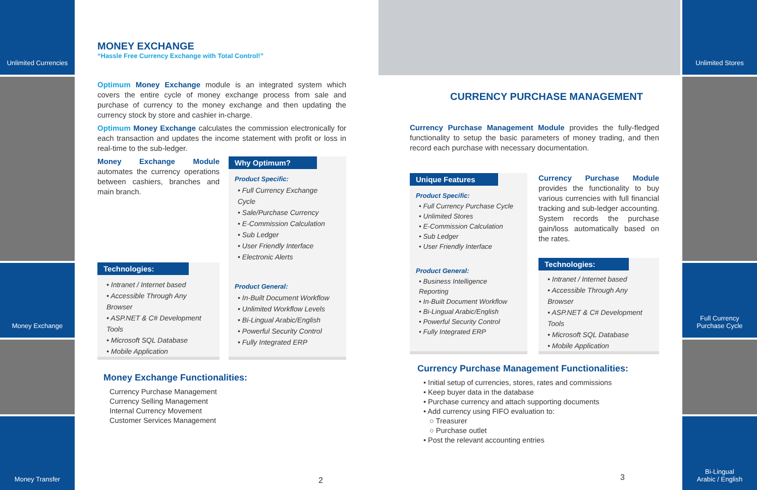Unlimited Currencies
Money Exchange
Money Transfer
Unlimited Stores
Full Currency
Purchase Cycle
Bi-Lingual
Arabic / English
MONEY EXCHANGE
“Hassle Free Currency Exchange with Total Control!”
Optimum Money Exchange module is an integrated system which covers the entire cycle of money exchange process from sale and purchase of currency to the money exchange and then updating the currency stock by store and cashier in-charge.
Optimum Money Exchange calculates the commission electronically for each transaction and updates the income statement with profit or loss in real-time to the sub-ledger.
Money Exchange Module automates the currency operations between cashiers, branches and main branch.
Technologies:
• Intranet / Internet based
• Accessible Through Any Browser
• ASP.NET & C# Development Tools
• Microsoft SQL Database
• Mobile Application
Why Optimum?
Product Specific:
• Full Currency Exchange Cycle
• Sale/Purchase Currency
• E-Commission Calculation
• Sub Ledger
• User Friendly Interface
• Electronic Alerts
Product General:
• In-Built Document Workflow
• Unlimited Workflow Levels
• Bi-Lingual Arabic/English
• Powerful Security Control
• Fully Integrated ERP
Money Exchange Functionalities:
Currency Purchase Management
Currency Selling Management
Internal Currency Movement
Customer Services Management
2
CURRENCY PURCHASE MANAGEMENT
Currency Purchase Management Module provides the fully-fledged functionality to setup the basic parameters of money trading, and then record each purchase with necessary documentation.
Unique Features
Product Specific:
• Full Currency Purchase Cycle
• Unlimited Stores
• E-Commission Calculation
• Sub Ledger
• User Friendly Interface
Product General:
• Business Intelligence Reporting
• In-Built Document Workflow
• Bi-Lingual Arabic/English
• Powerful Security Control
• Fully Integrated ERP
Currency Purchase Module provides the functionality to buy various currencies with full financial tracking and sub-ledger accounting. System records the purchase gain/loss automatically based on the rates.
Technologies:
• Intranet / Internet based
• Accessible Through Any Browser
• ASP.NET & C# Development Tools
• Microsoft SQL Database
• Mobile Application
Currency Purchase Management Functionalities:
• Initial setup of currencies, stores, rates and commissions
• Keep buyer data in the database
• Purchase currency and attach supporting documents
• Add currency using FIFO evaluation to:
○ Treasurer
○ Purchase outlet
• Post the relevant accounting entries
3